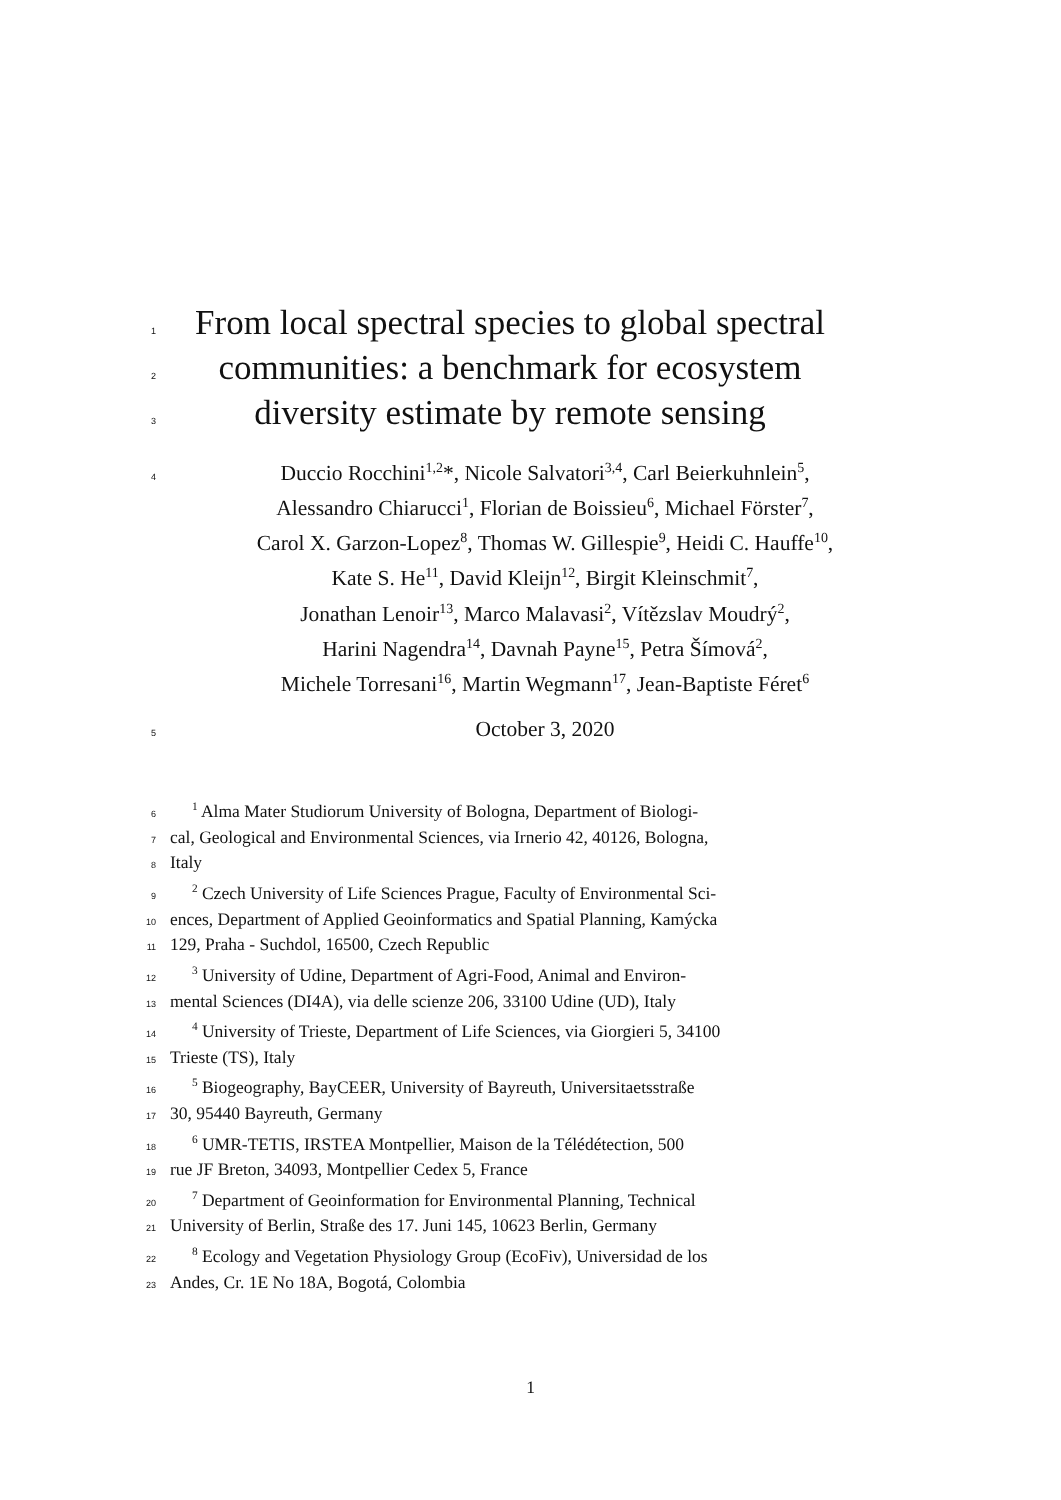1 From local spectral species to global spectral
2 communities: a benchmark for ecosystem
3 diversity estimate by remote sensing
4 Duccio Rocchini<sup>1,2</sup>*, Nicole Salvatori<sup>3,4</sup>, Carl Beierkuhnlein<sup>5</sup>,
Alessandro Chiarucci<sup>1</sup>, Florian de Boissieu<sup>6</sup>, Michael Förster<sup>7</sup>,
Carol X. Garzon-Lopez<sup>8</sup>, Thomas W. Gillespie<sup>9</sup>, Heidi C. Hauffe<sup>10</sup>,
Kate S. He<sup>11</sup>, David Kleijn<sup>12</sup>, Birgit Kleinschmit<sup>7</sup>,
Jonathan Lenoir<sup>13</sup>, Marco Malavasi<sup>2</sup>, Vítězslav Moudrý<sup>2</sup>,
Harini Nagendra<sup>14</sup>, Davnah Payne<sup>15</sup>, Petra Šímová<sup>2</sup>,
Michele Torresani<sup>16</sup>, Martin Wegmann<sup>17</sup>, Jean-Baptiste Féret<sup>6</sup>
5 October 3, 2020
6 <sup>1</sup> Alma Mater Studiorum University of Bologna, Department of Biologi-
7 cal, Geological and Environmental Sciences, via Irnerio 42, 40126, Bologna,
8 Italy
9 <sup>2</sup> Czech University of Life Sciences Prague, Faculty of Environmental Sci-
10 ences, Department of Applied Geoinformatics and Spatial Planning, Kamýcka
11 129, Praha - Suchdol, 16500, Czech Republic
12 <sup>3</sup> University of Udine, Department of Agri-Food, Animal and Environ-
13 mental Sciences (DI4A), via delle scienze 206, 33100 Udine (UD), Italy
14 <sup>4</sup> University of Trieste, Department of Life Sciences, via Giorgieri 5, 34100
15 Trieste (TS), Italy
16 <sup>5</sup> Biogeography, BayCEER, University of Bayreuth, Universitaetsstraße
17 30, 95440 Bayreuth, Germany
18 <sup>6</sup> UMR-TETIS, IRSTEA Montpellier, Maison de la Télédétection, 500
19 rue JF Breton, 34093, Montpellier Cedex 5, France
20 <sup>7</sup> Department of Geoinformation for Environmental Planning, Technical
21 University of Berlin, Straße des 17. Juni 145, 10623 Berlin, Germany
22 <sup>8</sup> Ecology and Vegetation Physiology Group (EcoFiv), Universidad de los
23 Andes, Cr. 1E No 18A, Bogotá, Colombia
1